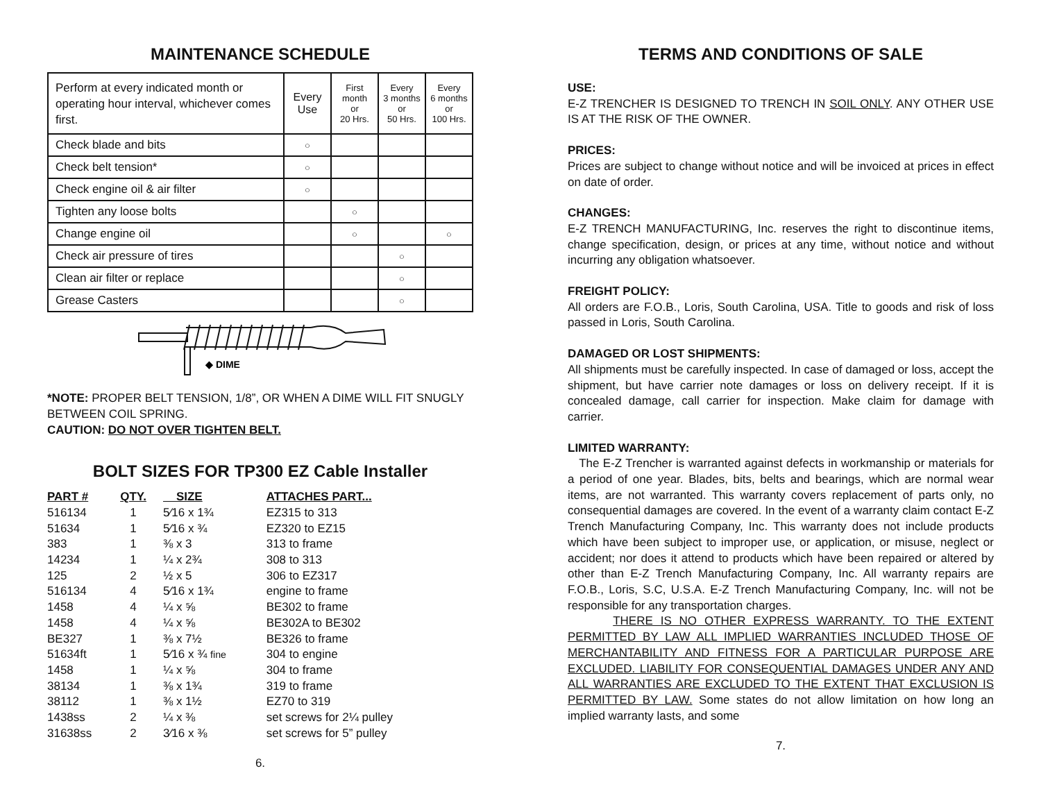MAINTENANCE SCHEDULE
| Perform at every indicated month or operating hour interval, whichever comes first. | Every Use | First month or 20 Hrs. | Every 3 months or 50 Hrs. | Every 6 months or 100 Hrs. |
| Check blade and bits | ○ | | | |
| Check belt tension* | ○ | | | |
| Check engine oil & air filter | ○ | | | |
| Tighten any loose bolts | | ○ | | |
| Change engine oil | | ○ | | ○ |
| Check air pressure of tires | | | ○ | |
| Clean air filter or replace | | | ○ | |
| Grease Casters | | | ○ | |
◆ DIME
*NOTE: PROPER BELT TENSION, 1/8”, OR WHEN A DIME WILL FIT SNUGLY BETWEEN COIL SPRING.
CAUTION: DO NOT OVER TIGHTEN BELT.
BOLT SIZES FOR TP300 EZ Cable Installer
| PART # | QTY. | SIZE | ATTACHES PART... |
| --- | --- | --- | --- |
| 516134 | 1 | 5⁄16 x 1¾ | EZ315 to 313 |
| 51634 | 1 | 5⁄16 x ¾ | EZ320 to EZ15 |
| 383 | 1 | ⅜ x 3 | 313 to frame |
| 14234 | 1 | ¼ x 2¾ | 308 to 313 |
| 125 | 2 | ½ x 5 | 306 to EZ317 |
| 516134 | 4 | 5⁄16 x 1¾ | engine to frame |
| 1458 | 4 | ¼ x ⅝ | BE302 to frame |
| 1458 | 4 | ¼ x ⅝ | BE302A to BE302 |
| BE327 | 1 | ⅜ x 7½ | BE326 to frame |
| 51634ft | 1 | 5⁄16 x ¾ fine | 304 to engine |
| 1458 | 1 | ¼ x ⅝ | 304 to frame |
| 38134 | 1 | ⅜ x 1¾ | 319 to frame |
| 38112 | 1 | ⅜ x 1½ | EZ70 to 319 |
| 1438ss | 2 | ¼ x ⅜ | set screws for 2¼ pulley |
| 31638ss | 2 | 3⁄16 x ⅜ | set screws for 5” pulley |
6.
TERMS AND CONDITIONS OF SALE
USE:
E-Z TRENCHER IS DESIGNED TO TRENCH IN SOIL ONLY. ANY OTHER USE IS AT THE RISK OF THE OWNER.
PRICES:
Prices are subject to change without notice and will be invoiced at prices in effect on date of order.
CHANGES:
E-Z TRENCH MANUFACTURING, Inc. reserves the right to discontinue items, change specification, design, or prices at any time, without notice and without incurring any obligation whatsoever.
FREIGHT POLICY:
All orders are F.O.B., Loris, South Carolina, USA. Title to goods and risk of loss passed in Loris, South Carolina.
DAMAGED OR LOST SHIPMENTS:
All shipments must be carefully inspected. In case of damaged or loss, accept the shipment, but have carrier note damages or loss on delivery receipt. If it is concealed damage, call carrier for inspection. Make claim for damage with carrier.
LIMITED WARRANTY:
The E-Z Trencher is warranted against defects in workmanship or materials for a period of one year. Blades, bits, belts and bearings, which are normal wear items, are not warranted. This warranty covers replacement of parts only, no consequential damages are covered. In the event of a warranty claim contact E-Z Trench Manufacturing Company, Inc. This warranty does not include products which have been subject to improper use, or application, or misuse, neglect or accident; nor does it attend to products which have been repaired or altered by other than E-Z Trench Manufacturing Company, Inc. All warranty repairs are F.O.B., Loris, S.C, U.S.A. E-Z Trench Manufacturing Company, Inc. will not be responsible for any transportation charges.
THERE IS NO OTHER EXPRESS WARRANTY. TO THE EXTENT PERMITTED BY LAW ALL IMPLIED WARRANTIES INCLUDED THOSE OF MERCHANTABILITY AND FITNESS FOR A PARTICULAR PURPOSE ARE EXCLUDED. LIABILITY FOR CONSEQUENTIAL DAMAGES UNDER ANY AND ALL WARRANTIES ARE EXCLUDED TO THE EXTENT THAT EXCLUSION IS PERMITTED BY LAW. Some states do not allow limitation on how long an implied warranty lasts, and some
7.